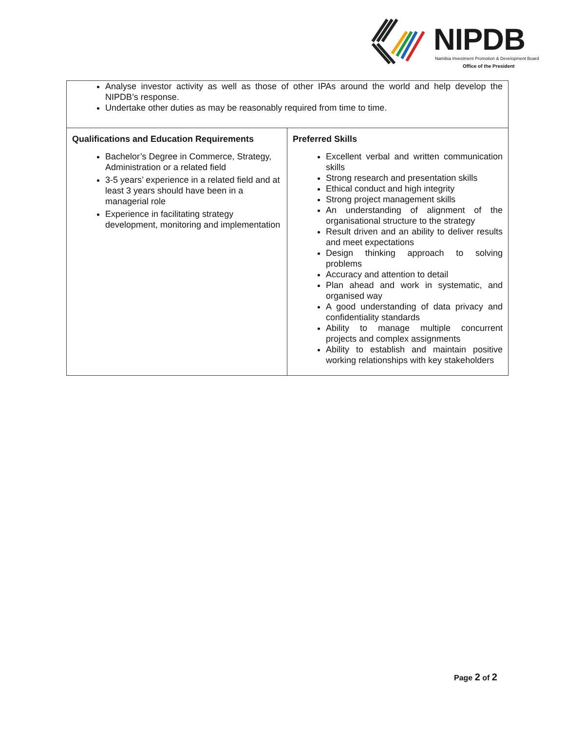NIPDB
Namibia Investment Promotion & Development Board
Office of the President
| Analyse investor activity as well as those of other IPAs around the world and help develop the NIPDB’s response. Undertake other duties as may be reasonably required from time to time. | |
| Qualifications and Education Requirements Bachelor’s Degree in Commerce, Strategy, Administration or a related field 3-5 years’ experience in a related field and at least 3 years should have been in a managerial role Experience in facilitating strategy development, monitoring and implementation | Preferred Skills Excellent verbal and written communication skills Strong research and presentation skills Ethical conduct and high integrity Strong project management skills An understanding of alignment of the organisational structure to the strategy Result driven and an ability to deliver results and meet expectations Design thinking approach to solving problems Accuracy and attention to detail Plan ahead and work in systematic, and organised way A good understanding of data privacy and confidentiality standards Ability to manage multiple concurrent projects and complex assignments Ability to establish and maintain positive working relationships with key stakeholders |
Page 2 of 2